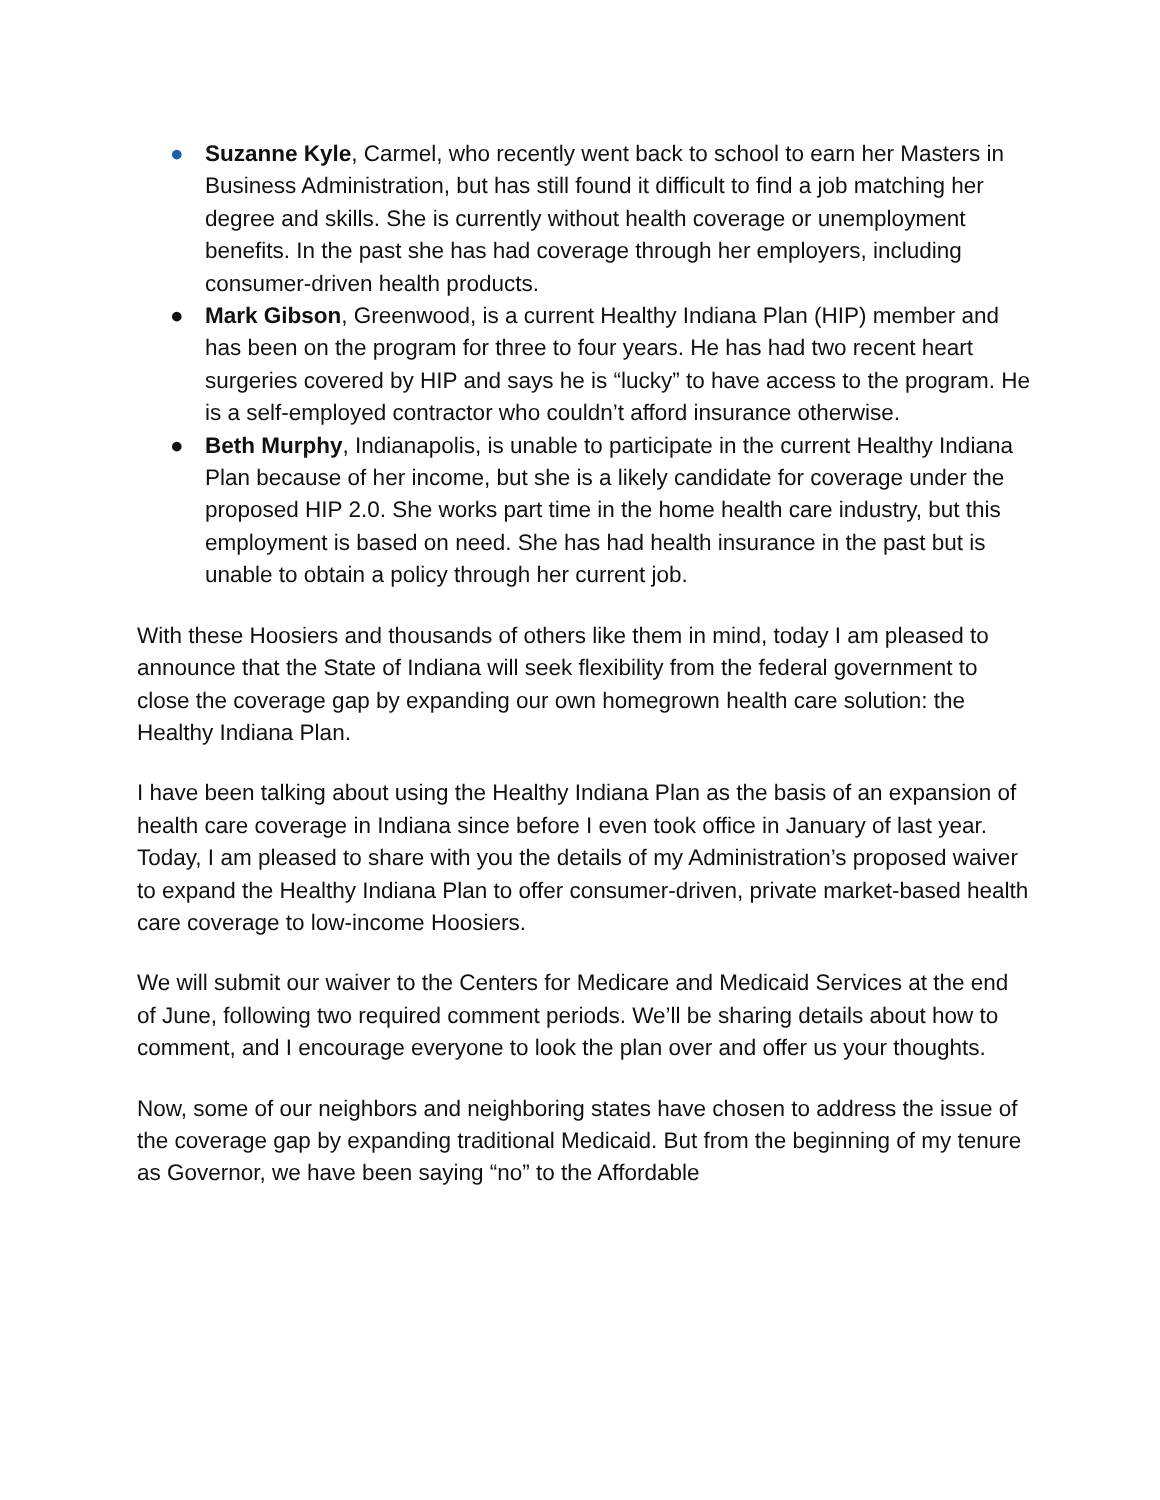● Suzanne Kyle, Carmel, who recently went back to school to earn her Masters in Business Administration, but has still found it difficult to find a job matching her degree and skills. She is currently without health coverage or unemployment benefits. In the past she has had coverage through her employers, including consumer-driven health products.
● Mark Gibson, Greenwood, is a current Healthy Indiana Plan (HIP) member and has been on the program for three to four years. He has had two recent heart surgeries covered by HIP and says he is “lucky” to have access to the program. He is a self-employed contractor who couldn’t afford insurance otherwise.
● Beth Murphy, Indianapolis, is unable to participate in the current Healthy Indiana Plan because of her income, but she is a likely candidate for coverage under the proposed HIP 2.0. She works part time in the home health care industry, but this employment is based on need. She has had health insurance in the past but is unable to obtain a policy through her current job.
With these Hoosiers and thousands of others like them in mind, today I am pleased to announce that the State of Indiana will seek flexibility from the federal government to close the coverage gap by expanding our own homegrown health care solution: the Healthy Indiana Plan.
I have been talking about using the Healthy Indiana Plan as the basis of an expansion of health care coverage in Indiana since before I even took office in January of last year. Today, I am pleased to share with you the details of my Administration’s proposed waiver to expand the Healthy Indiana Plan to offer consumer-driven, private market-based health care coverage to low-income Hoosiers.
We will submit our waiver to the Centers for Medicare and Medicaid Services at the end of June, following two required comment periods. We’ll be sharing details about how to comment, and I encourage everyone to look the plan over and offer us your thoughts.
Now, some of our neighbors and neighboring states have chosen to address the issue of the coverage gap by expanding traditional Medicaid. But from the beginning of my tenure as Governor, we have been saying “no” to the Affordable